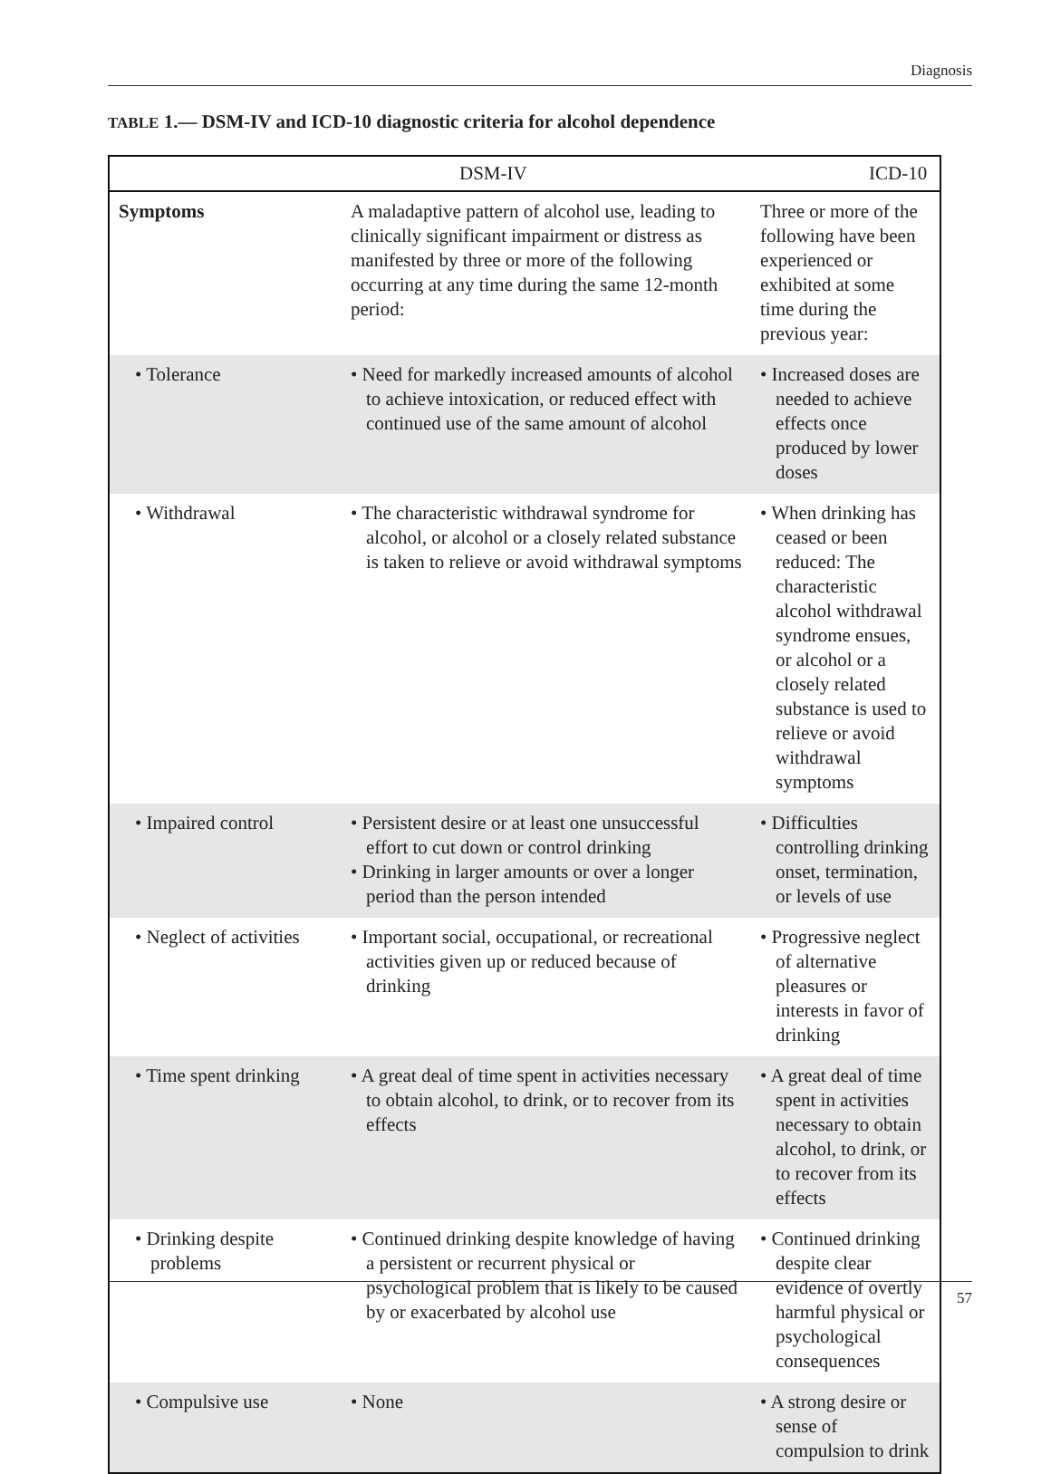Diagnosis
TABLE 1.— DSM-IV and ICD-10 diagnostic criteria for alcohol dependence
| | DSM-IV | ICD-10 |
| --- | --- | --- |
| Symptoms | A maladaptive pattern of alcohol use, leading to clinically significant impairment or distress as manifested by three or more of the following occurring at any time during the same 12-month period: | Three or more of the following have been experienced or exhibited at some time during the previous year: |
| • Tolerance | • Need for markedly increased amounts of alcohol to achieve intoxication, or reduced effect with continued use of the same amount of alcohol | • Increased doses are needed to achieve effects once produced by lower doses |
| • Withdrawal | • The characteristic withdrawal syndrome for alcohol, or alcohol or a closely related substance is taken to relieve or avoid withdrawal symptoms | • When drinking has ceased or been reduced: The characteristic alcohol withdrawal syndrome ensues, or alcohol or a closely related substance is used to relieve or avoid withdrawal symptoms |
| • Impaired control | • Persistent desire or at least one unsuccessful effort to cut down or control drinking • Drinking in larger amounts or over a longer period than the person intended | • Difficulties controlling drinking onset, termination, or levels of use |
| • Neglect of activities | • Important social, occupational, or recreational activities given up or reduced because of drinking | • Progressive neglect of alternative pleasures or interests in favor of drinking |
| • Time spent drinking | • A great deal of time spent in activities necessary to obtain alcohol, to drink, or to recover from its effects | • A great deal of time spent in activities necessary to obtain alcohol, to drink, or to recover from its effects |
| • Drinking despite problems | • Continued drinking despite knowledge of having a persistent or recurrent physical or psychological problem that is likely to be caused by or exacerbated by alcohol use | • Continued drinking despite clear evidence of overtly harmful physical or psychological consequences |
| • Compulsive use | • None | • A strong desire or sense of compulsion to drink |
57